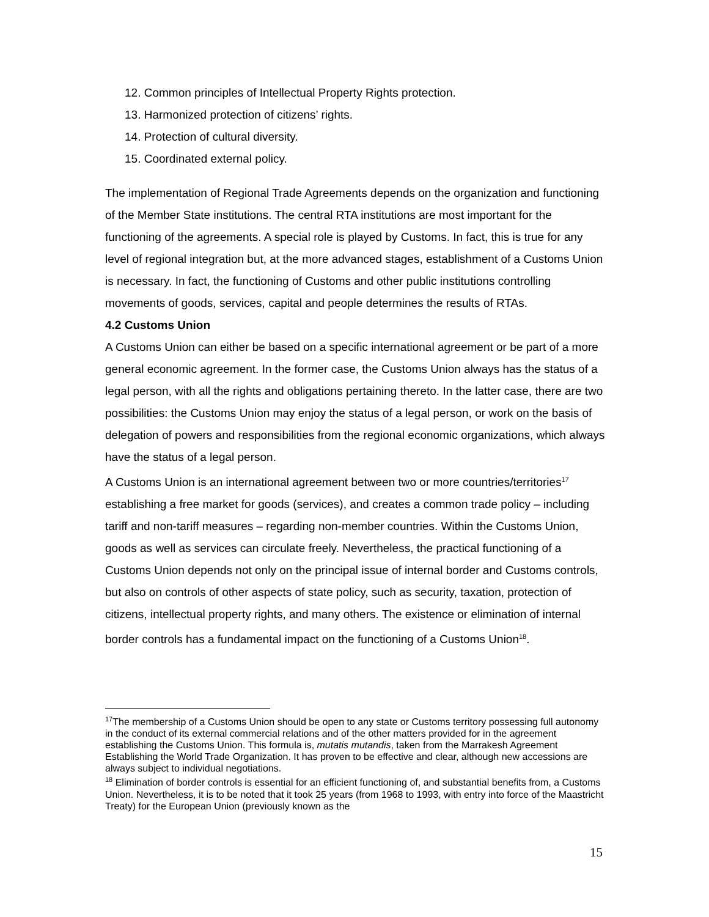12. Common principles of Intellectual Property Rights protection.
13. Harmonized protection of citizens’ rights.
14. Protection of cultural diversity.
15. Coordinated external policy.
The implementation of Regional Trade Agreements depends on the organization and functioning of the Member State institutions. The central RTA institutions are most important for the functioning of the agreements. A special role is played by Customs. In fact, this is true for any level of regional integration but, at the more advanced stages, establishment of a Customs Union is necessary. In fact, the functioning of Customs and other public institutions controlling movements of goods, services, capital and people determines the results of RTAs.
4.2 Customs Union
A Customs Union can either be based on a specific international agreement or be part of a more general economic agreement. In the former case, the Customs Union always has the status of a legal person, with all the rights and obligations pertaining thereto. In the latter case, there are two possibilities: the Customs Union may enjoy the status of a legal person, or work on the basis of delegation of powers and responsibilities from the regional economic organizations, which always have the status of a legal person.
A Customs Union is an international agreement between two or more countries/territories<sup>17</sup> establishing a free market for goods (services), and creates a common trade policy – including tariff and non-tariff measures – regarding non-member countries. Within the Customs Union, goods as well as services can circulate freely. Nevertheless, the practical functioning of a Customs Union depends not only on the principal issue of internal border and Customs controls, but also on controls of other aspects of state policy, such as security, taxation, protection of citizens, intellectual property rights, and many others. The existence or elimination of internal border controls has a fundamental impact on the functioning of a Customs Union<sup>18</sup>.
<sup>17</sup> The membership of a Customs Union should be open to any state or Customs territory possessing full autonomy in the conduct of its external commercial relations and of the other matters provided for in the agreement establishing the Customs Union. This formula is, mutatis mutandis, taken from the Marrakesh Agreement Establishing the World Trade Organization. It has proven to be effective and clear, although new accessions are always subject to individual negotiations.
<sup>18</sup> Elimination of border controls is essential for an efficient functioning of, and substantial benefits from, a Customs Union. Nevertheless, it is to be noted that it took 25 years (from 1968 to 1993, with entry into force of the Maastricht Treaty) for the European Union (previously known as the
15